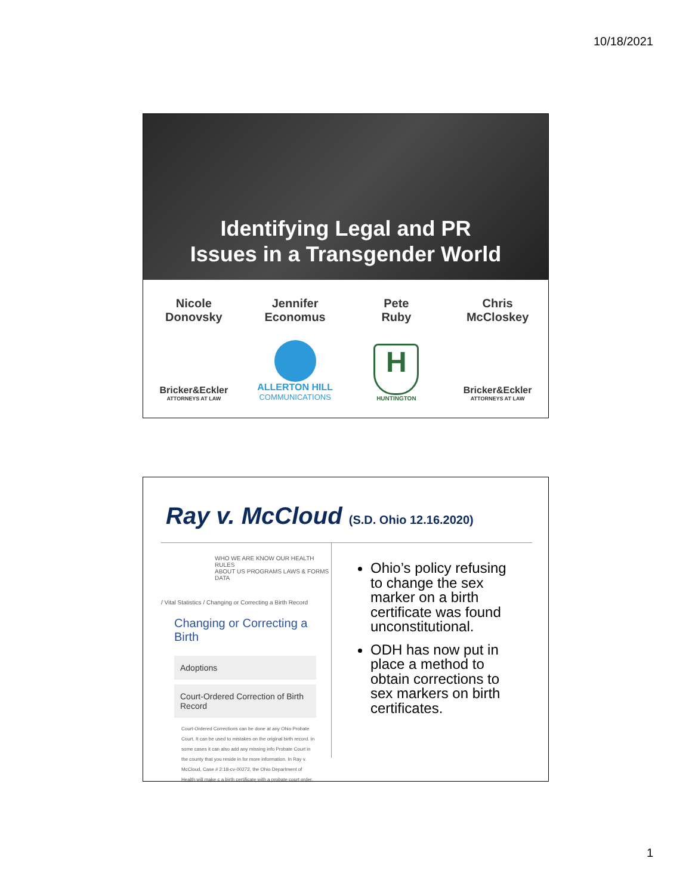10/18/2021
Identifying Legal and PR
Issues in a Transgender World
Nicole
Donovsky
Bricker&Eckler
ATTORNEYS AT LAW
Jennifer
Economus
ALLERTON HILL
COMMUNICATIONS
Pete
Ruby
H
HUNTINGTON
Chris
McCloskey
Bricker&Eckler
ATTORNEYS AT LAW
Ray v. McCloud (S.D. Ohio 12.16.2020)
WHO WE ARE KNOW OUR HEALTH RULES
ABOUT US PROGRAMS LAWS & FORMS DATA
/ Vital Statistics / Changing or Correcting a Birth Record
Changing or Correcting a Birth
Adoptions
Court-Ordered Correction of Birth Record
Court-Ordered Corrections can be done at any Ohio Probate Court. It can be used to mistakes on the original birth record. In some cases it can also add any missing info Probate Court in the county that you reside in for more information. In Ray v. McCloud, Case # 2:18-cv-00272, the Ohio Department of Health will make c a birth certificate with a probate court order.
Ohio’s policy refusing to change the sex marker on a birth certificate was found unconstitutional.
ODH has now put in place a method to obtain corrections to sex markers on birth certificates.
1